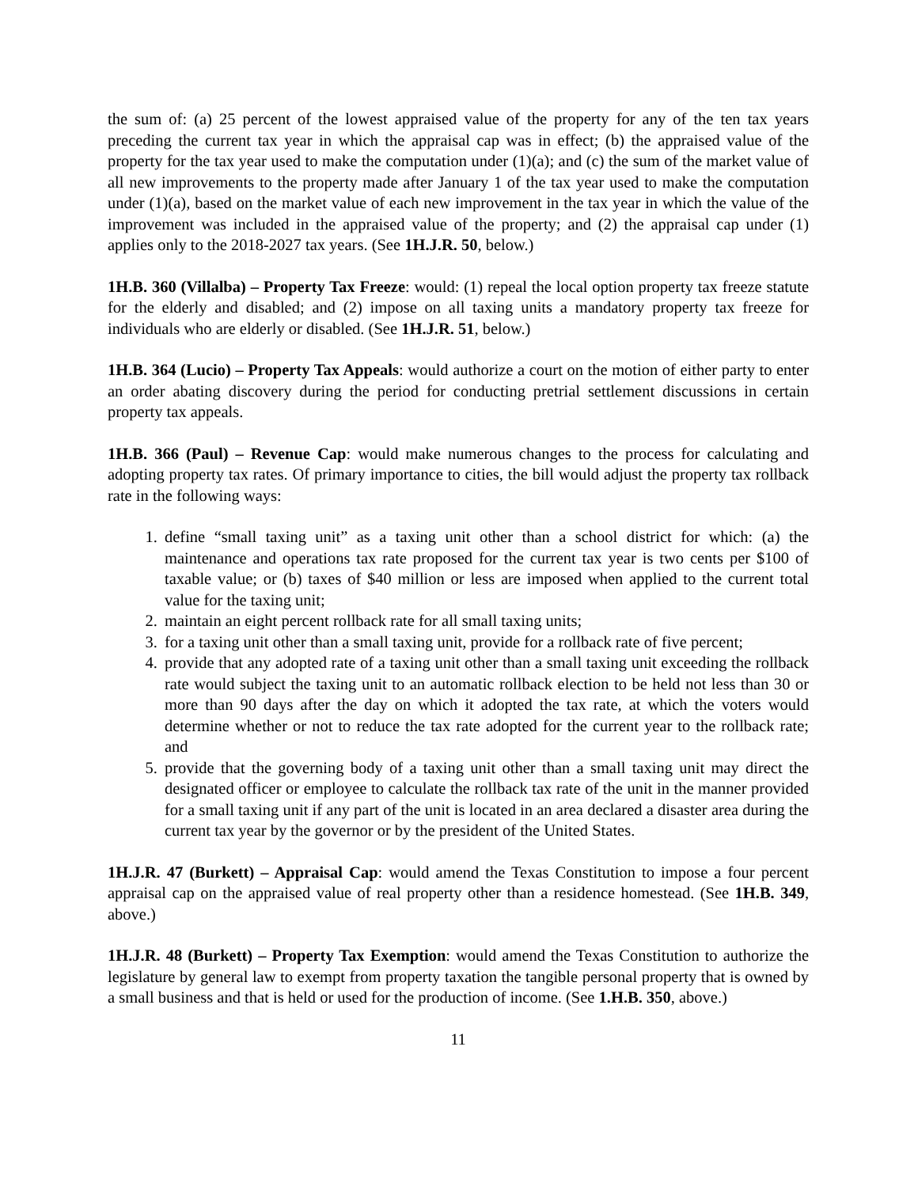the sum of: (a) 25 percent of the lowest appraised value of the property for any of the ten tax years preceding the current tax year in which the appraisal cap was in effect; (b) the appraised value of the property for the tax year used to make the computation under (1)(a); and (c) the sum of the market value of all new improvements to the property made after January 1 of the tax year used to make the computation under (1)(a), based on the market value of each new improvement in the tax year in which the value of the improvement was included in the appraised value of the property; and (2) the appraisal cap under (1) applies only to the 2018-2027 tax years. (See 1H.J.R. 50, below.)
1H.B. 360 (Villalba) – Property Tax Freeze: would: (1) repeal the local option property tax freeze statute for the elderly and disabled; and (2) impose on all taxing units a mandatory property tax freeze for individuals who are elderly or disabled. (See 1H.J.R. 51, below.)
1H.B. 364 (Lucio) – Property Tax Appeals: would authorize a court on the motion of either party to enter an order abating discovery during the period for conducting pretrial settlement discussions in certain property tax appeals.
1H.B. 366 (Paul) – Revenue Cap: would make numerous changes to the process for calculating and adopting property tax rates. Of primary importance to cities, the bill would adjust the property tax rollback rate in the following ways:
1. define “small taxing unit” as a taxing unit other than a school district for which: (a) the maintenance and operations tax rate proposed for the current tax year is two cents per $100 of taxable value; or (b) taxes of $40 million or less are imposed when applied to the current total value for the taxing unit;
2. maintain an eight percent rollback rate for all small taxing units;
3. for a taxing unit other than a small taxing unit, provide for a rollback rate of five percent;
4. provide that any adopted rate of a taxing unit other than a small taxing unit exceeding the rollback rate would subject the taxing unit to an automatic rollback election to be held not less than 30 or more than 90 days after the day on which it adopted the tax rate, at which the voters would determine whether or not to reduce the tax rate adopted for the current year to the rollback rate; and
5. provide that the governing body of a taxing unit other than a small taxing unit may direct the designated officer or employee to calculate the rollback tax rate of the unit in the manner provided for a small taxing unit if any part of the unit is located in an area declared a disaster area during the current tax year by the governor or by the president of the United States.
1H.J.R. 47 (Burkett) – Appraisal Cap: would amend the Texas Constitution to impose a four percent appraisal cap on the appraised value of real property other than a residence homestead. (See 1H.B. 349, above.)
1H.J.R. 48 (Burkett) – Property Tax Exemption: would amend the Texas Constitution to authorize the legislature by general law to exempt from property taxation the tangible personal property that is owned by a small business and that is held or used for the production of income. (See 1.H.B. 350, above.)
11